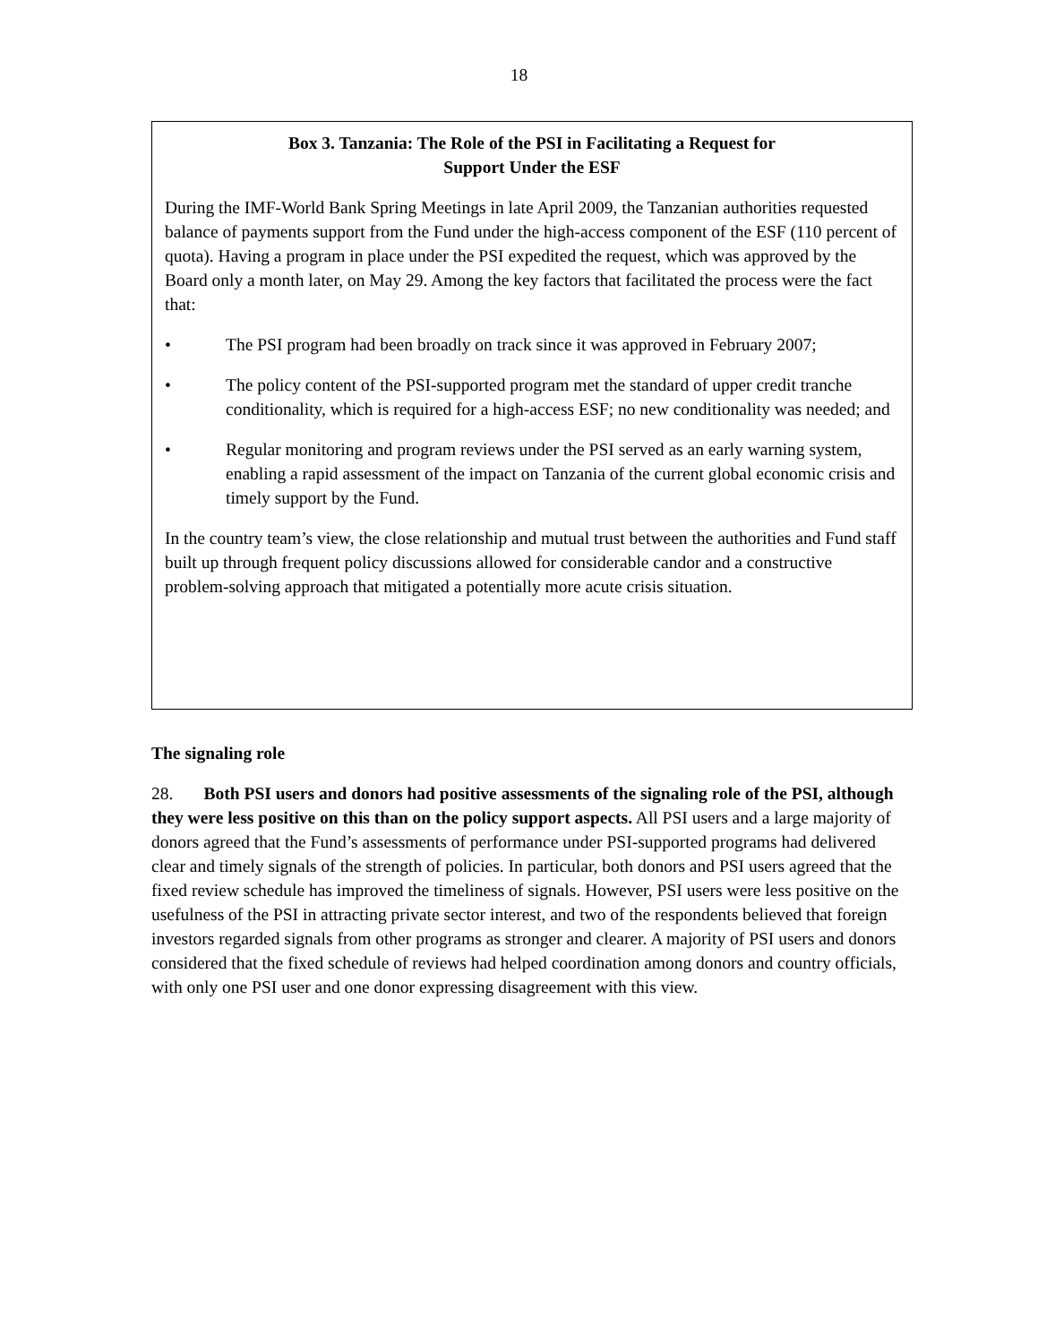18
Box 3. Tanzania: The Role of the PSI in Facilitating a Request for
Support Under the ESF
During the IMF-World Bank Spring Meetings in late April 2009, the Tanzanian authorities requested balance of payments support from the Fund under the high-access component of the ESF (110 percent of quota). Having a program in place under the PSI expedited the request, which was approved by the Board only a month later, on May 29. Among the key factors that facilitated the process were the fact that:
• The PSI program had been broadly on track since it was approved in February 2007;
• The policy content of the PSI-supported program met the standard of upper credit tranche conditionality, which is required for a high-access ESF; no new conditionality was needed; and
• Regular monitoring and program reviews under the PSI served as an early warning system, enabling a rapid assessment of the impact on Tanzania of the current global economic crisis and timely support by the Fund.
In the country team’s view, the close relationship and mutual trust between the authorities and Fund staff built up through frequent policy discussions allowed for considerable candor and a constructive problem-solving approach that mitigated a potentially more acute crisis situation.
The signaling role
28. Both PSI users and donors had positive assessments of the signaling role of the PSI, although they were less positive on this than on the policy support aspects. All PSI users and a large majority of donors agreed that the Fund’s assessments of performance under PSI-supported programs had delivered clear and timely signals of the strength of policies. In particular, both donors and PSI users agreed that the fixed review schedule has improved the timeliness of signals. However, PSI users were less positive on the usefulness of the PSI in attracting private sector interest, and two of the respondents believed that foreign investors regarded signals from other programs as stronger and clearer. A majority of PSI users and donors considered that the fixed schedule of reviews had helped coordination among donors and country officials, with only one PSI user and one donor expressing disagreement with this view.